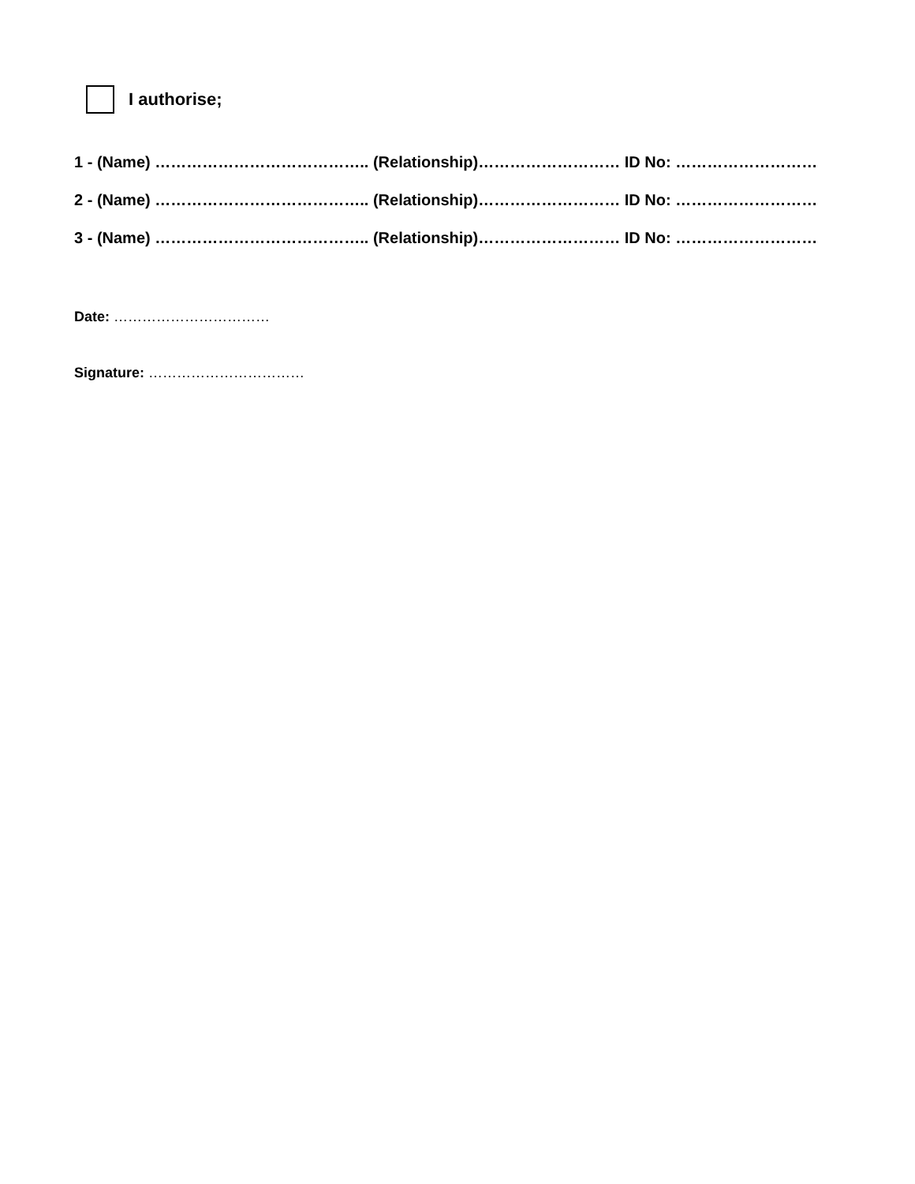I authorise;
1 - (Name) ………………………………….. (Relationship)……………………… ID No: ………………………
2 - (Name) ………………………………….. (Relationship)……………………… ID No: ………………………
3 - (Name) ………………………………….. (Relationship)……………………… ID No: ………………………
Date: ……………………………
Signature: ……………………………